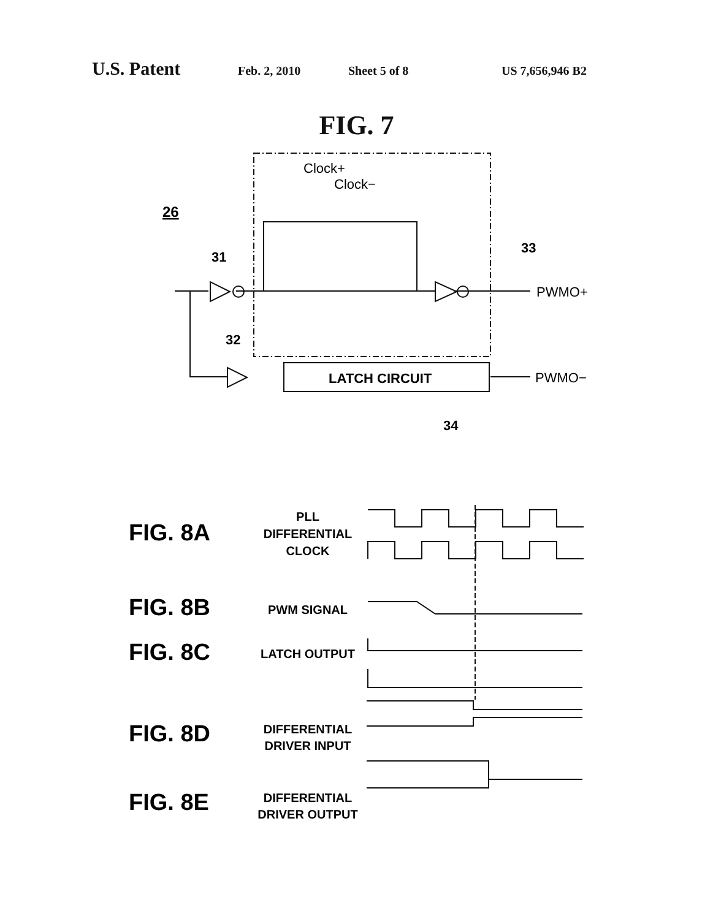U.S. Patent Feb. 2, 2010 Sheet 5 of 8 US 7,656,946 B2
FIG. 7
26
Clock+
Clock−
31
32
33
34
PWMO+
PWMO−
LATCH CIRCUIT
FIG. 8A
FIG. 8B
FIG. 8C
FIG. 8D
FIG. 8E
PLL
DIFFERENTIAL
CLOCK
PWM SIGNAL
LATCH OUTPUT
DIFFERENTIAL
DRIVER INPUT
DIFFERENTIAL
DRIVER OUTPUT